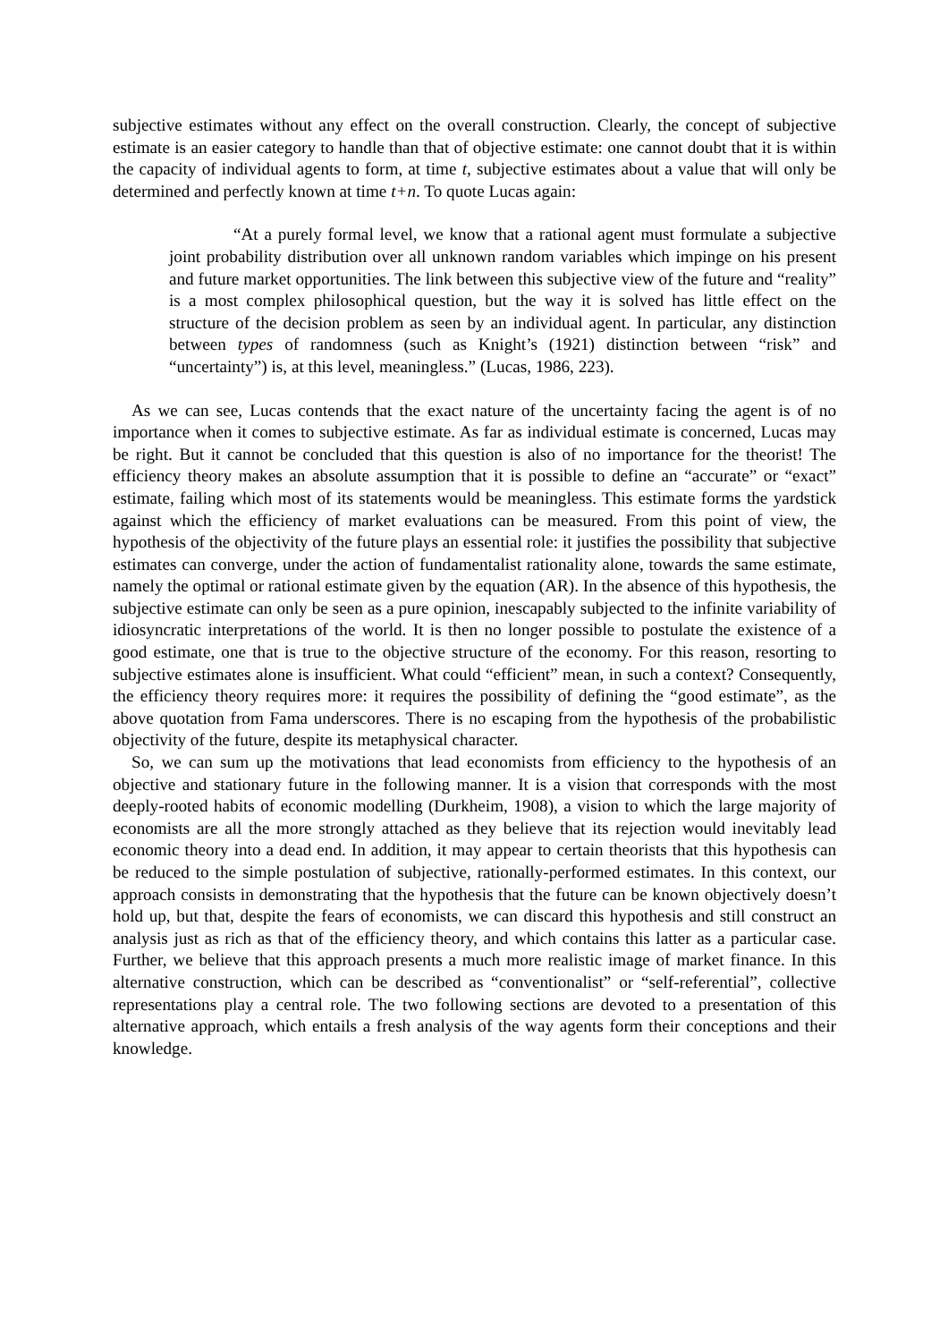subjective estimates without any effect on the overall construction. Clearly, the concept of subjective estimate is an easier category to handle than that of objective estimate: one cannot doubt that it is within the capacity of individual agents to form, at time t, subjective estimates about a value that will only be determined and perfectly known at time t+n. To quote Lucas again:
“At a purely formal level, we know that a rational agent must formulate a subjective joint probability distribution over all unknown random variables which impinge on his present and future market opportunities. The link between this subjective view of the future and “reality” is a most complex philosophical question, but the way it is solved has little effect on the structure of the decision problem as seen by an individual agent. In particular, any distinction between types of randomness (such as Knight’s (1921) distinction between “risk” and “uncertainty”) is, at this level, meaningless.” (Lucas, 1986, 223).
As we can see, Lucas contends that the exact nature of the uncertainty facing the agent is of no importance when it comes to subjective estimate. As far as individual estimate is concerned, Lucas may be right. But it cannot be concluded that this question is also of no importance for the theorist! The efficiency theory makes an absolute assumption that it is possible to define an “accurate” or “exact” estimate, failing which most of its statements would be meaningless. This estimate forms the yardstick against which the efficiency of market evaluations can be measured. From this point of view, the hypothesis of the objectivity of the future plays an essential role: it justifies the possibility that subjective estimates can converge, under the action of fundamentalist rationality alone, towards the same estimate, namely the optimal or rational estimate given by the equation (AR). In the absence of this hypothesis, the subjective estimate can only be seen as a pure opinion, inescapably subjected to the infinite variability of idiosyncratic interpretations of the world. It is then no longer possible to postulate the existence of a good estimate, one that is true to the objective structure of the economy. For this reason, resorting to subjective estimates alone is insufficient. What could “efficient” mean, in such a context? Consequently, the efficiency theory requires more: it requires the possibility of defining the “good estimate”, as the above quotation from Fama underscores. There is no escaping from the hypothesis of the probabilistic objectivity of the future, despite its metaphysical character.
So, we can sum up the motivations that lead economists from efficiency to the hypothesis of an objective and stationary future in the following manner. It is a vision that corresponds with the most deeply-rooted habits of economic modelling (Durkheim, 1908), a vision to which the large majority of economists are all the more strongly attached as they believe that its rejection would inevitably lead economic theory into a dead end. In addition, it may appear to certain theorists that this hypothesis can be reduced to the simple postulation of subjective, rationally-performed estimates. In this context, our approach consists in demonstrating that the hypothesis that the future can be known objectively doesn’t hold up, but that, despite the fears of economists, we can discard this hypothesis and still construct an analysis just as rich as that of the efficiency theory, and which contains this latter as a particular case. Further, we believe that this approach presents a much more realistic image of market finance. In this alternative construction, which can be described as “conventionalist” or “self-referential”, collective representations play a central role. The two following sections are devoted to a presentation of this alternative approach, which entails a fresh analysis of the way agents form their conceptions and their knowledge.